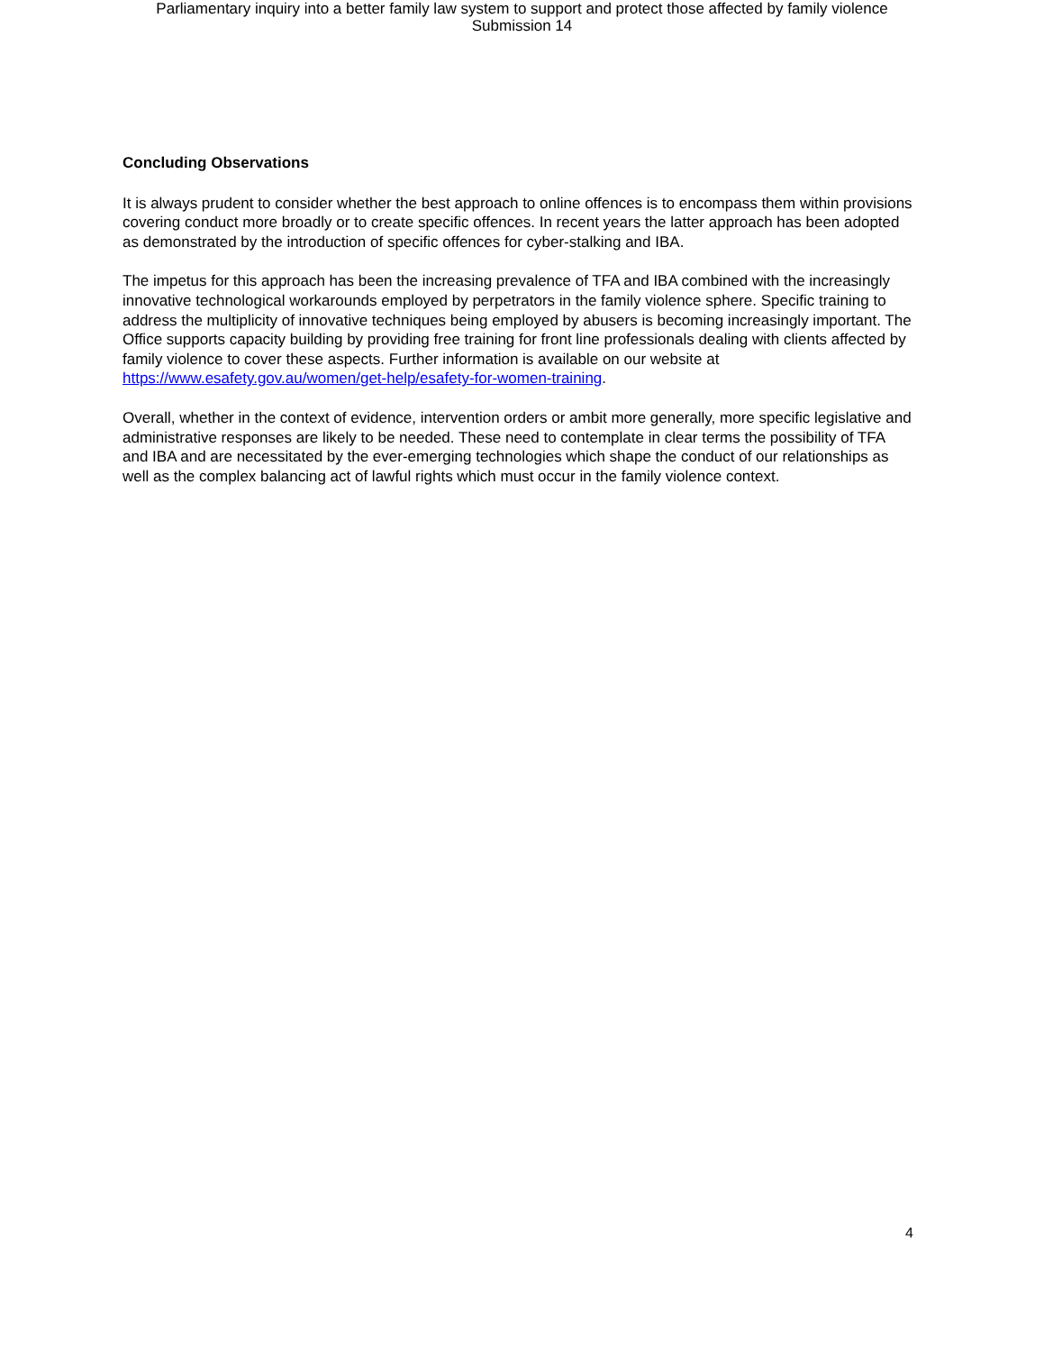Parliamentary inquiry into a better family law system to support and protect those affected by family violence
Submission 14
Concluding Observations
It is always prudent to consider whether the best approach to online offences is to encompass them within provisions covering conduct more broadly or to create specific offences. In recent years the latter approach has been adopted as demonstrated by the introduction of specific offences for cyber-stalking and IBA.
The impetus for this approach has been the increasing prevalence of TFA and IBA combined with the increasingly innovative technological workarounds employed by perpetrators in the family violence sphere. Specific training to address the multiplicity of innovative techniques being employed by abusers is becoming increasingly important. The Office supports capacity building by providing free training for front line professionals dealing with clients affected by family violence to cover these aspects. Further information is available on our website at https://www.esafety.gov.au/women/get-help/esafety-for-women-training.
Overall, whether in the context of evidence, intervention orders or ambit more generally, more specific legislative and administrative responses are likely to be needed. These need to contemplate in clear terms the possibility of TFA and IBA and are necessitated by the ever-emerging technologies which shape the conduct of our relationships as well as the complex balancing act of lawful rights which must occur in the family violence context.
4